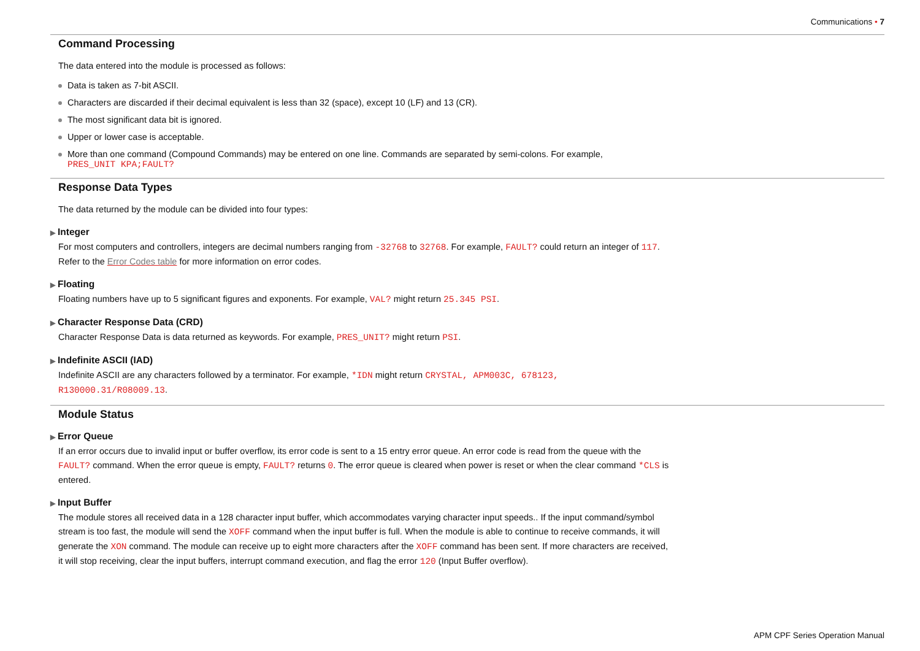Communications • 7
Command Processing
The data entered into the module is processed as follows:
Data is taken as 7-bit ASCII.
Characters are discarded if their decimal equivalent is less than 32 (space), except 10 (LF) and 13 (CR).
The most significant data bit is ignored.
Upper or lower case is acceptable.
More than one command (Compound Commands) may be entered on one line. Commands are separated by semi-colons. For example,
PRES_UNIT KPA;FAULT?
Response Data Types
The data returned by the module can be divided into four types:
▶ Integer
For most computers and controllers, integers are decimal numbers ranging from -32768 to 32768. For example, FAULT? could return an integer of 117. Refer to the Error Codes table for more information on error codes.
▶ Floating
Floating numbers have up to 5 significant figures and exponents. For example, VAL? might return 25.345 PSI.
▶ Character Response Data (CRD)
Character Response Data is data returned as keywords. For example, PRES_UNIT? might return PSI.
▶ Indefinite ASCII (IAD)
Indefinite ASCII are any characters followed by a terminator. For example, *IDN might return CRYSTAL, APM003C, 678123, R130000.31/R08009.13.
Module Status
▶ Error Queue
If an error occurs due to invalid input or buffer overflow, its error code is sent to a 15 entry error queue. An error code is read from the queue with the FAULT? command. When the error queue is empty, FAULT? returns 0. The error queue is cleared when power is reset or when the clear command *CLS is entered.
▶ Input Buffer
The module stores all received data in a 128 character input buffer, which accommodates varying character input speeds.. If the input command/symbol stream is too fast, the module will send the XOFF command when the input buffer is full. When the module is able to continue to receive commands, it will generate the XON command. The module can receive up to eight more characters after the XOFF command has been sent. If more characters are received, it will stop receiving, clear the input buffers, interrupt command execution, and flag the error 120 (Input Buffer overflow).
APM CPF Series Operation Manual